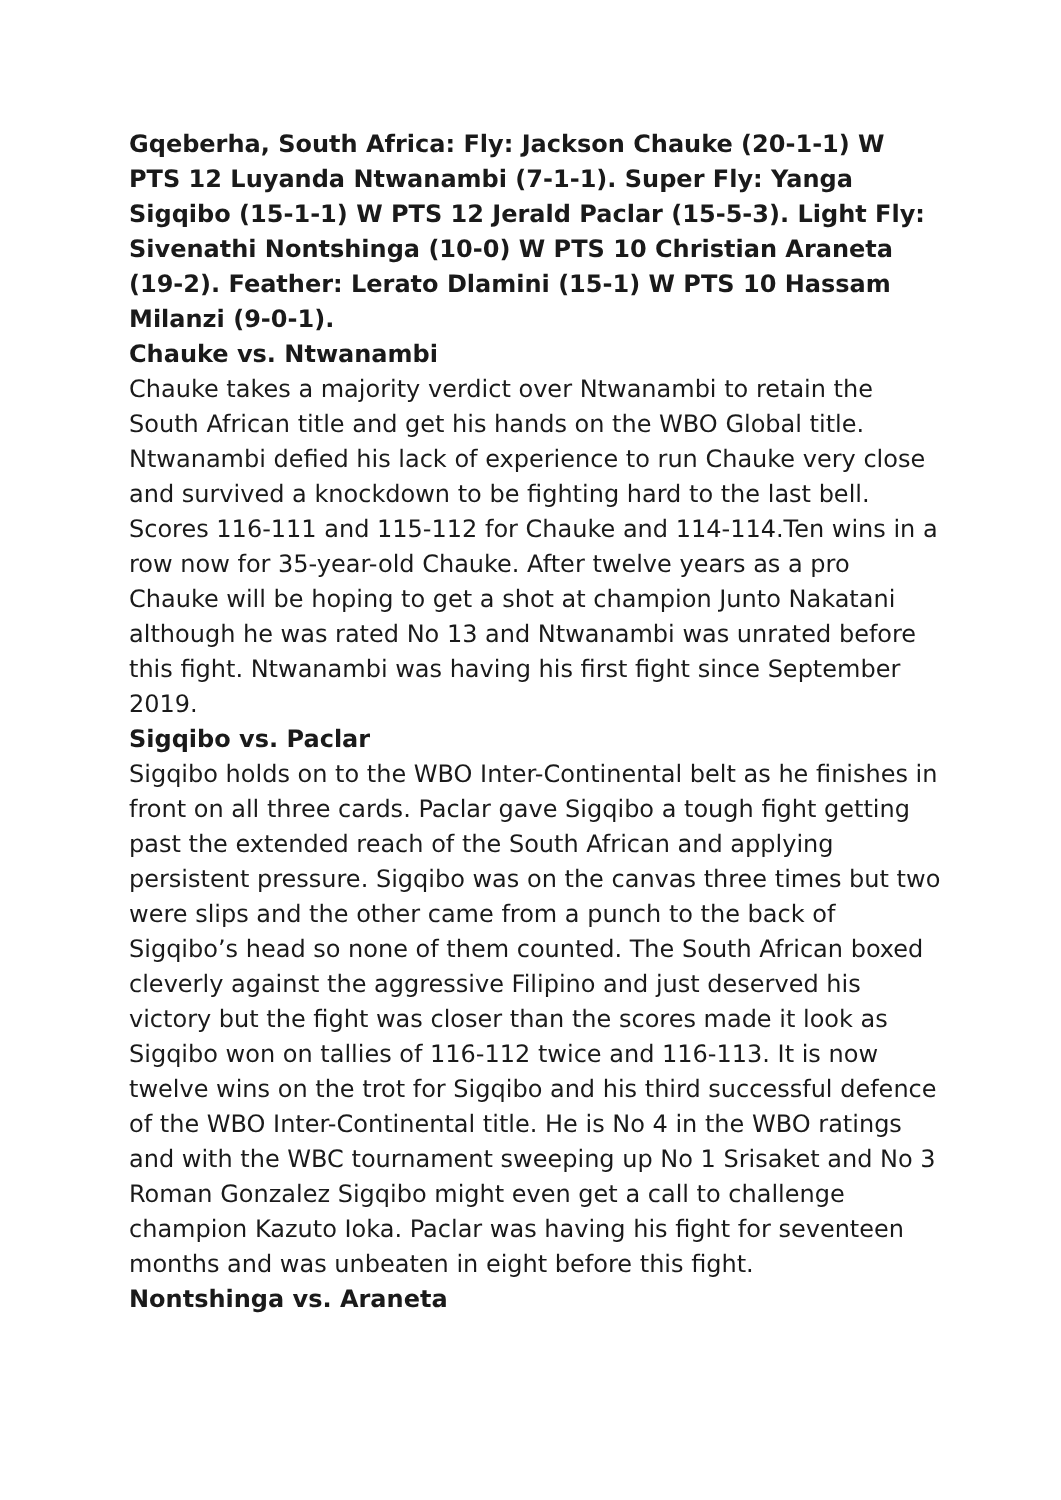Gqeberha, South Africa: Fly: Jackson Chauke (20-1-1) W PTS 12 Luyanda Ntwanambi (7-1-1). Super Fly: Yanga Sigqibo (15-1-1) W PTS 12 Jerald Paclar (15-5-3). Light Fly: Sivenathi Nontshinga (10-0) W PTS 10 Christian Araneta (19-2). Feather: Lerato Dlamini (15-1) W PTS 10 Hassam Milanzi (9-0-1).
Chauke vs. Ntwanambi
Chauke takes a majority verdict over Ntwanambi to retain the South African title and get his hands on the WBO Global title. Ntwanambi defied his lack of experience to run Chauke very close and survived a knockdown to be fighting hard to the last bell. Scores 116-111 and 115-112 for Chauke and 114-114.Ten wins in a row now for 35-year-old Chauke. After twelve years as a pro Chauke will be hoping to get a shot at champion Junto Nakatani although he was rated No 13 and Ntwanambi was unrated before this fight. Ntwanambi was having his first fight since September 2019.
Sigqibo vs. Paclar
Sigqibo holds on to the WBO Inter-Continental belt as he finishes in front on all three cards. Paclar gave Sigqibo a tough fight getting past the extended reach of the South African and applying persistent pressure. Sigqibo was on the canvas three times but two were slips and the other came from a punch to the back of Sigqibo’s head so none of them counted. The South African boxed cleverly against the aggressive Filipino and just deserved his victory but the fight was closer than the scores made it look as Sigqibo won on tallies of 116-112 twice and 116-113. It is now twelve wins on the trot for Sigqibo and his third successful defence of the WBO Inter-Continental title. He is No 4 in the WBO ratings and with the WBC tournament sweeping up No 1 Srisaket and No 3 Roman Gonzalez Sigqibo might even get a call to challenge champion Kazuto Ioka. Paclar was having his fight for seventeen months and was unbeaten in eight before this fight.
Nontshinga vs. Araneta